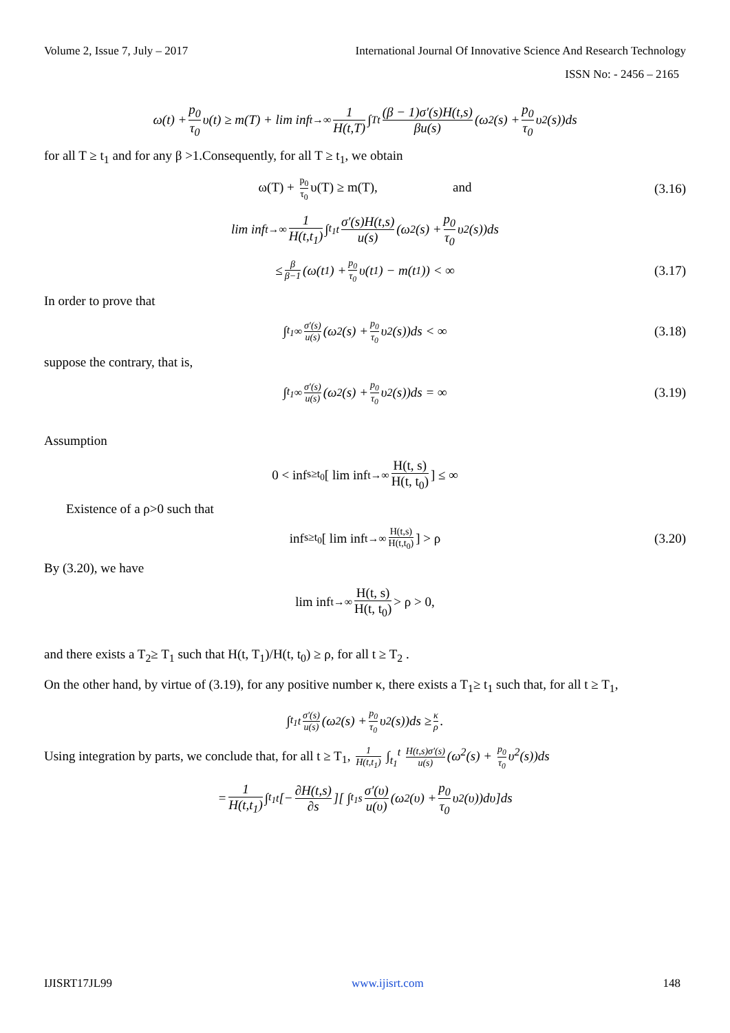Volume 2, Issue 7, July – 2017 International Journal Of Innovative Science And Research Technology
ISSN No: - 2456 – 2165
ω(t) + p<sub>0</sub> τ<sub>0</sub> υ(t) ≥ m(T) + lim inf<sub>t→∞</sub> 1 H(t,T) ∫<sub>T</sub><sup>t</sup> (β − 1)σ′(s)H(t,s) βu(s) (ω<sup>2</sup>(s) + p<sub>0</sub> τ<sub>0</sub> υ<sup>2</sup>(s))ds
for all T ≥ t<sub>1</sub> and for any β >1.Consequently, for all T ≥ t<sub>1</sub>, we obtain
ω(T) + p<sub>0</sub> τ<sub>0</sub> υ(T) ≥ m(T), and (3.16)
lim inf<sub>t→∞</sub> 1 H(t,t<sub>1</sub>) ∫<sub>t<sub>1</sub></sub><sup>t</sup> σ′(s)H(t,s) u(s) (ω<sup>2</sup>(s) + p<sub>0</sub> τ<sub>0</sub> υ<sup>2</sup>(s))ds
≤ β β−1 (ω(t<sub>1</sub>) + p<sub>0</sub> τ<sub>0</sub> υ(t<sub>1</sub>) − m(t<sub>1</sub>)) < ∞ (3.17)
In order to prove that
∫<sub>t<sub>1</sub></sub><sup>∞</sup> σ′(s) u(s) (ω<sup>2</sup>(s) + p<sub>0</sub> τ<sub>0</sub> υ<sup>2</sup>(s))ds < ∞ (3.18)
suppose the contrary, that is,
∫<sub>t<sub>1</sub></sub><sup>∞</sup> σ′(s) u(s) (ω<sup>2</sup>(s) + p<sub>0</sub> τ<sub>0</sub> υ<sup>2</sup>(s))ds = ∞ (3.19)
Assumption
0 < inf<sub>s≥t<sub>0</sub></sub>[ lim inf<sub>t→∞</sub> H(t, s) H(t, t<sub>0</sub>)] ≤ ∞
Existence of a ρ>0 such that
inf<sub>s≥t<sub>0</sub></sub>[ lim inf<sub>t→∞</sub> H(t,s) H(t,t<sub>0</sub>)] > ρ (3.20)
By (3.20), we have
lim inf<sub>t→∞</sub> H(t, s) H(t, t<sub>0</sub>) > ρ > 0,
and there exists a T<sub>2</sub>≥ T<sub>1</sub> such that H(t, T<sub>1</sub>)/H(t, t<sub>0</sub>) ≥ ρ, for all t ≥ T<sub>2</sub> .
On the other hand, by virtue of (3.19), for any positive number κ, there exists a T<sub>1</sub>≥ t<sub>1</sub> such that, for all t ≥ T<sub>1</sub>,
∫<sub>t<sub>1</sub></sub><sup>t</sup> σ′(s) u(s) (ω<sup>2</sup>(s) + p<sub>0</sub> τ<sub>0</sub> υ<sup>2</sup>(s))ds ≥ κ ρ.
Using integration by parts, we conclude that, for all t ≥ T<sub>1</sub>, 1 H(t,t<sub>1</sub>) ∫<sub>t<sub>1</sub></sub><sup>t</sup> H(t,s)σ′(s) u(s) (ω<sup>2</sup>(s) + p<sub>0</sub> τ<sub>0</sub> υ<sup>2</sup>(s))ds
= 1 H(t,t<sub>1</sub>) ∫<sub>t<sub>1</sub></sub><sup>t</sup> [− ∂H(t,s) ∂s][ ∫<sub>t<sub>1</sub></sub><sup>s</sup> σ′(υ) u(υ) (ω<sup>2</sup>(υ) + p<sub>0</sub> τ<sub>0</sub> υ<sup>2</sup>(υ))dυ]ds
IJISRT17JL99 www.ijisrt.com 148